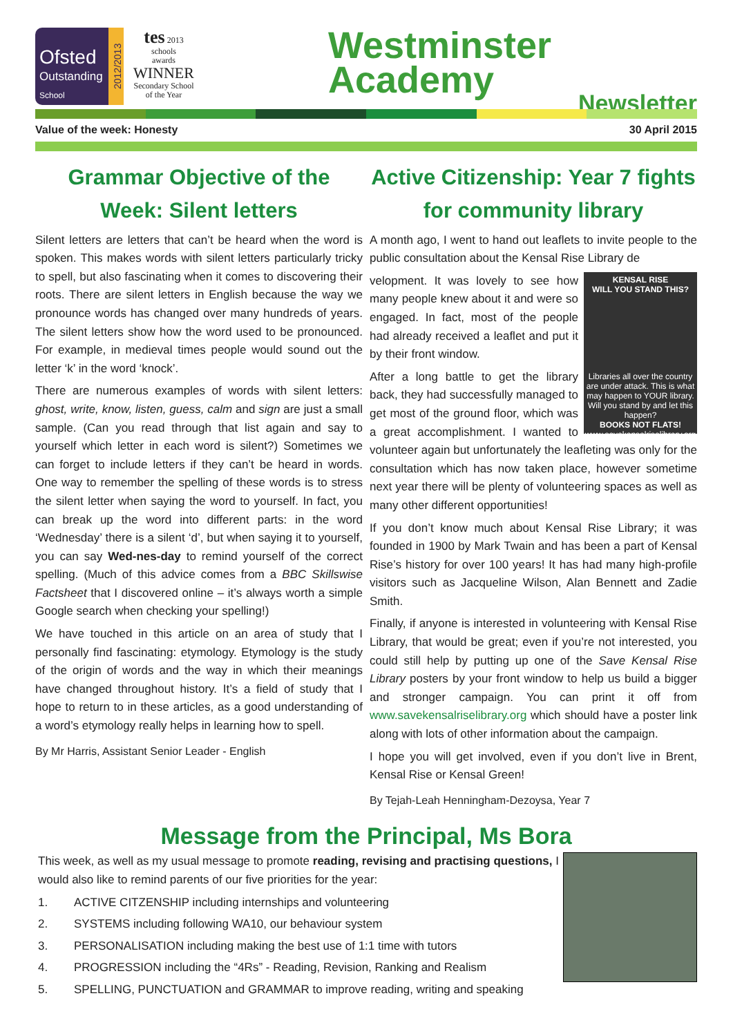Ofsted
Outstanding
School
2012/2013
tes 2013
schools
awards
WINNER
Secondary School
of the Year
Westminster
Academy
Newsletter
Value of the week: Honesty 30 April 2015
Grammar Objective of the Week: Silent letters
Silent letters are letters that can’t be heard when the word is spoken. This makes words with silent letters particularly tricky to spell, but also fascinating when it comes to discovering their roots. There are silent letters in English because the way we pronounce words has changed over many hundreds of years. The silent letters show how the word used to be pronounced. For example, in medieval times people would sound out the letter ‘k’ in the word ‘knock’.
There are numerous examples of words with silent letters: ghost, write, know, listen, guess, calm and sign are just a small sample. (Can you read through that list again and say to yourself which letter in each word is silent?) Sometimes we can forget to include letters if they can’t be heard in words. One way to remember the spelling of these words is to stress the silent letter when saying the word to yourself. In fact, you can break up the word into different parts: in the word ‘Wednesday’ there is a silent ‘d’, but when saying it to yourself, you can say Wed-nes-day to remind yourself of the correct spelling. (Much of this advice comes from a BBC Skillswise Factsheet that I discovered online – it’s always worth a simple Google search when checking your spelling!)
We have touched in this article on an area of study that I personally find fascinating: etymology. Etymology is the study of the origin of words and the way in which their meanings have changed throughout history. It’s a field of study that I hope to return to in these articles, as a good understanding of a word’s etymology really helps in learning how to spell.
By Mr Harris, Assistant Senior Leader - English
Active Citizenship: Year 7 fights for community library
A month ago, I went to hand out leaflets to invite people to the public consultation about the Kensal Rise Library de
KENSAL RISE
WILL YOU STAND THIS?
Libraries all over the country are under attack. This is what may happen to YOUR library. Will you stand by and let this happen?
BOOKS NOT FLATS!
www.savekensalriselibrary.org
velopment. It was lovely to see how many people knew about it and were so engaged. In fact, most of the people had already received a leaflet and put it by their front window.
After a long battle to get the library back, they had successfully managed to get most of the ground floor, which was a great accomplishment. I wanted to volunteer again but unfortunately the leafleting was only for the consultation which has now taken place, however sometime next year there will be plenty of volunteering spaces as well as many other different opportunities!
If you don’t know much about Kensal Rise Library; it was founded in 1900 by Mark Twain and has been a part of Kensal Rise’s history for over 100 years! It has had many high-profile visitors such as Jacqueline Wilson, Alan Bennett and Zadie Smith.
Finally, if anyone is interested in volunteering with Kensal Rise Library, that would be great; even if you’re not interested, you could still help by putting up one of the Save Kensal Rise Library posters by your front window to help us build a bigger and stronger campaign. You can print it off from www.savekensalriselibrary.org which should have a poster link along with lots of other information about the campaign.
I hope you will get involved, even if you don’t live in Brent, Kensal Rise or Kensal Green!
By Tejah-Leah Henningham-Dezoysa, Year 7
Message from the Principal, Ms Bora
This week, as well as my usual message to promote reading, revising and practising questions, I would also like to remind parents of our five priorities for the year:
1. ACTIVE CITZENSHIP including internships and volunteering
2. SYSTEMS including following WA10, our behaviour system
3. PERSONALISATION including making the best use of 1:1 time with tutors
4. PROGRESSION including the “4Rs” - Reading, Revision, Ranking and Realism
5. SPELLING, PUNCTUATION and GRAMMAR to improve reading, writing and speaking